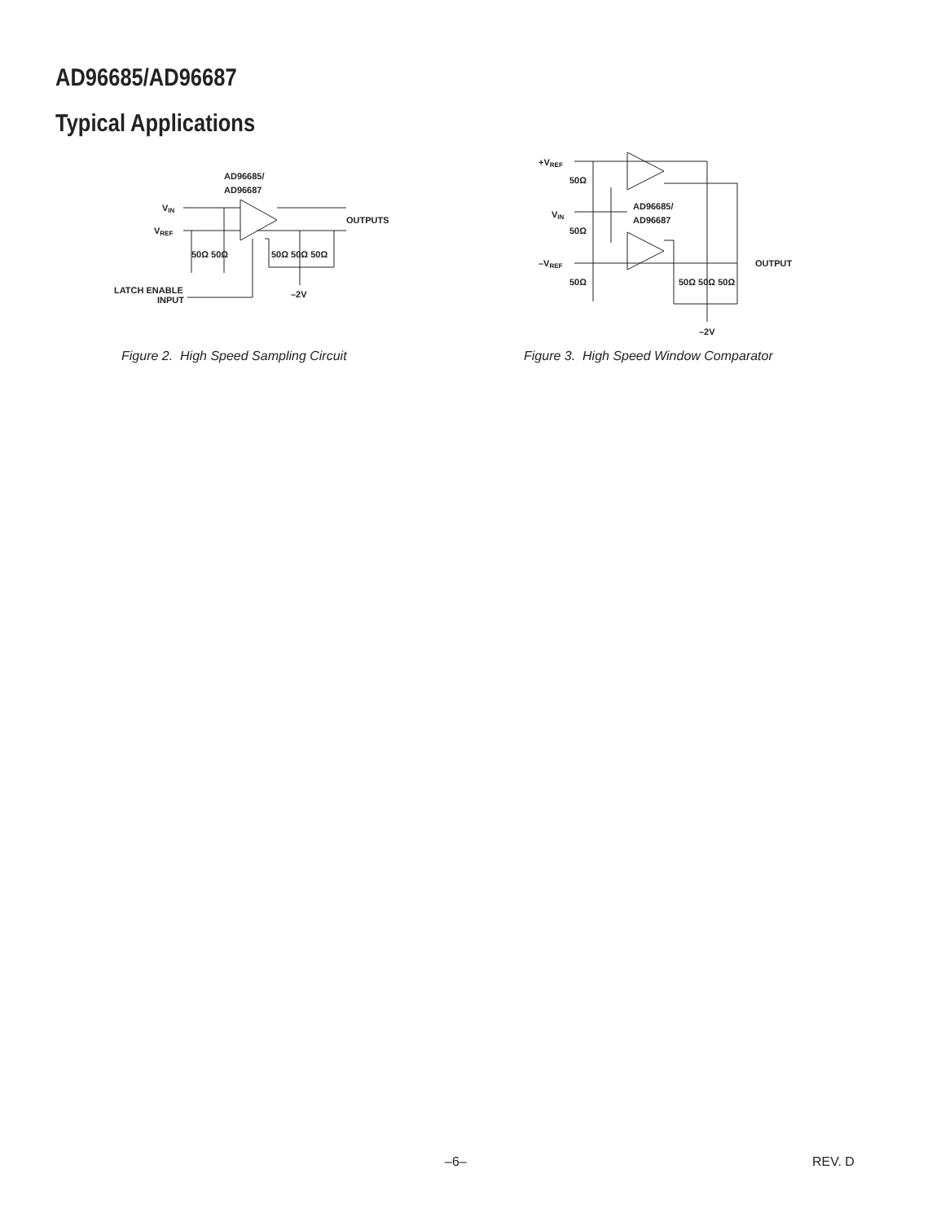AD96685/AD96687
Typical Applications
AD96685/
AD96687
VIN
VREF
OUTPUTS
50Ω 50Ω
50Ω 50Ω 50Ω
LATCH ENABLE
INPUT
–2V
+VREF
VIN
–VREF
50Ω
50Ω
50Ω
AD96685/
AD96687
OUTPUT
50Ω 50Ω 50Ω
–2V
Figure 2. High Speed Sampling Circuit
Figure 3. High Speed Window Comparator
–6– REV. D